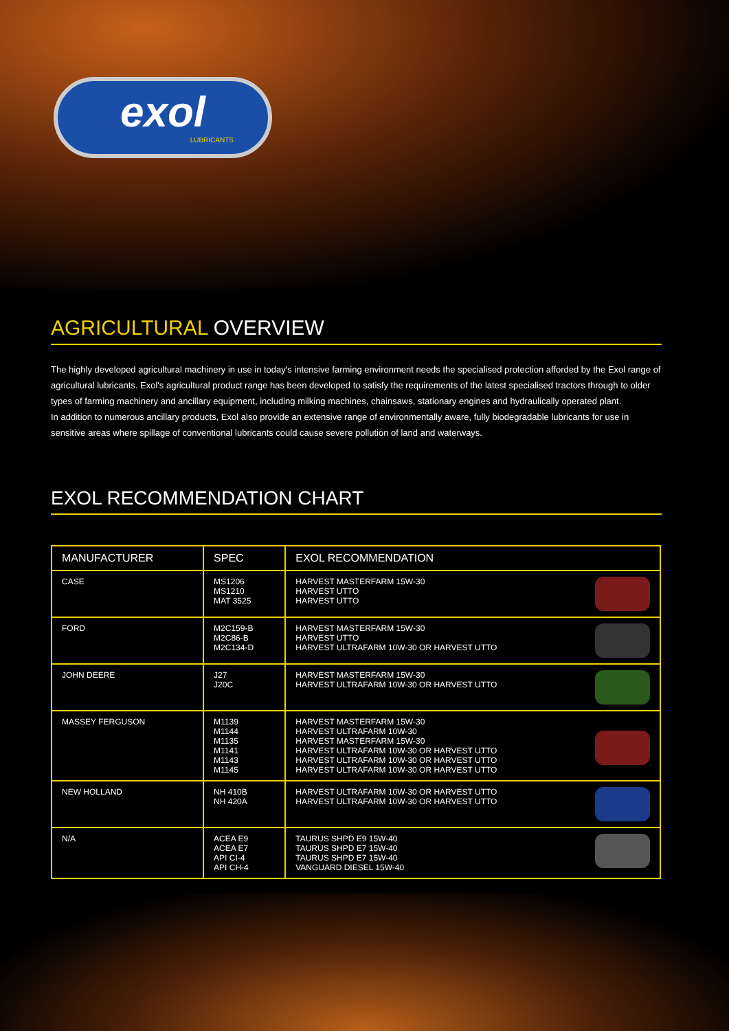exol
LUBRICANTS
AGRICULTURAL OVERVIEW
The highly developed agricultural machinery in use in today's intensive farming environment needs the specialised protection afforded by the Exol range of agricultural lubricants. Exol's agricultural product range has been developed to satisfy the requirements of the latest specialised tractors through to older types of farming machinery and ancillary equipment, including milking machines, chainsaws, stationary engines and hydraulically operated plant.
In addition to numerous ancillary products, Exol also provide an extensive range of environmentally aware, fully biodegradable lubricants for use in sensitive areas where spillage of conventional lubricants could cause severe pollution of land and waterways.
EXOL RECOMMENDATION CHART
| MANUFACTURER | SPEC | EXOL RECOMMENDATION |
| --- | --- | --- |
| CASE | MS1206 MS1210 MAT 3525 | HARVEST MASTERFARM 15W-30 HARVEST UTTO HARVEST UTTO |
| FORD | M2C159-B M2C86-B M2C134-D | HARVEST MASTERFARM 15W-30 HARVEST UTTO HARVEST ULTRAFARM 10W-30 OR HARVEST UTTO |
| JOHN DEERE | J27 J20C | HARVEST MASTERFARM 15W-30 HARVEST ULTRAFARM 10W-30 OR HARVEST UTTO |
| MASSEY FERGUSON | M1139 M1144 M1135 M1141 M1143 M1145 | HARVEST MASTERFARM 15W-30 HARVEST ULTRAFARM 10W-30 HARVEST MASTERFARM 15W-30 HARVEST ULTRAFARM 10W-30 OR HARVEST UTTO HARVEST ULTRAFARM 10W-30 OR HARVEST UTTO HARVEST ULTRAFARM 10W-30 OR HARVEST UTTO |
| NEW HOLLAND | NH 410B NH 420A | HARVEST ULTRAFARM 10W-30 OR HARVEST UTTO HARVEST ULTRAFARM 10W-30 OR HARVEST UTTO |
| N/A | ACEA E9 ACEA E7 API CI-4 API CH-4 | TAURUS SHPD E9 15W-40 TAURUS SHPD E7 15W-40 TAURUS SHPD E7 15W-40 VANGUARD DIESEL 15W-40 |